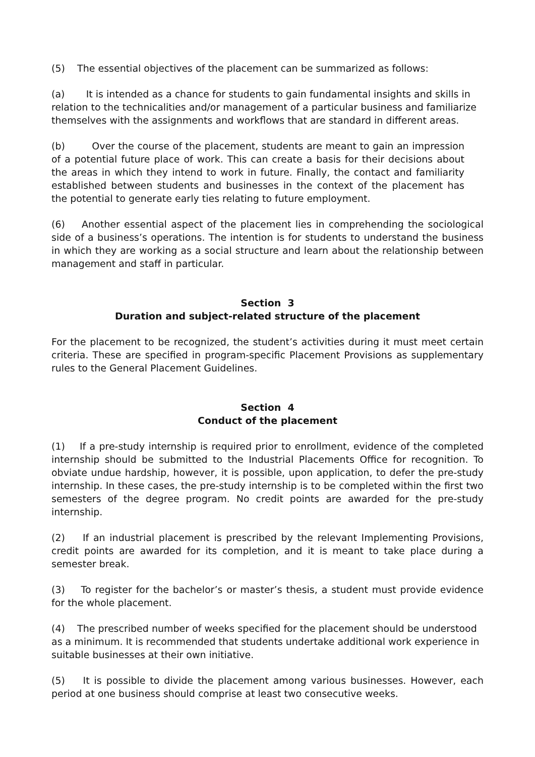(5) The essential objectives of the placement can be summarized as follows:
(a) It is intended as a chance for students to gain fundamental insights and skills in relation to the technicalities and/or management of a particular business and familiarize themselves with the assignments and workflows that are standard in different areas.
(b) Over the course of the placement, students are meant to gain an impression of a potential future place of work. This can create a basis for their decisions about the areas in which they intend to work in future. Finally, the contact and familiarity established between students and businesses in the context of the placement has the potential to generate early ties relating to future employment.
(6) Another essential aspect of the placement lies in comprehending the sociological side of a business’s operations. The intention is for students to understand the business in which they are working as a social structure and learn about the relationship between management and staff in particular.
Section 3
Duration and subject-related structure of the placement
For the placement to be recognized, the student’s activities during it must meet certain criteria. These are specified in program-specific Placement Provisions as supplementary rules to the General Placement Guidelines.
Section 4
Conduct of the placement
(1) If a pre-study internship is required prior to enrollment, evidence of the completed internship should be submitted to the Industrial Placements Office for recognition. To obviate undue hardship, however, it is possible, upon application, to defer the pre-study internship. In these cases, the pre-study internship is to be completed within the first two semesters of the degree program. No credit points are awarded for the pre-study internship.
(2) If an industrial placement is prescribed by the relevant Implementing Provisions, credit points are awarded for its completion, and it is meant to take place during a semester break.
(3) To register for the bachelor’s or master’s thesis, a student must provide evidence for the whole placement.
(4) The prescribed number of weeks specified for the placement should be understood as a minimum. It is recommended that students undertake additional work experience in suitable businesses at their own initiative.
(5) It is possible to divide the placement among various businesses. However, each period at one business should comprise at least two consecutive weeks.